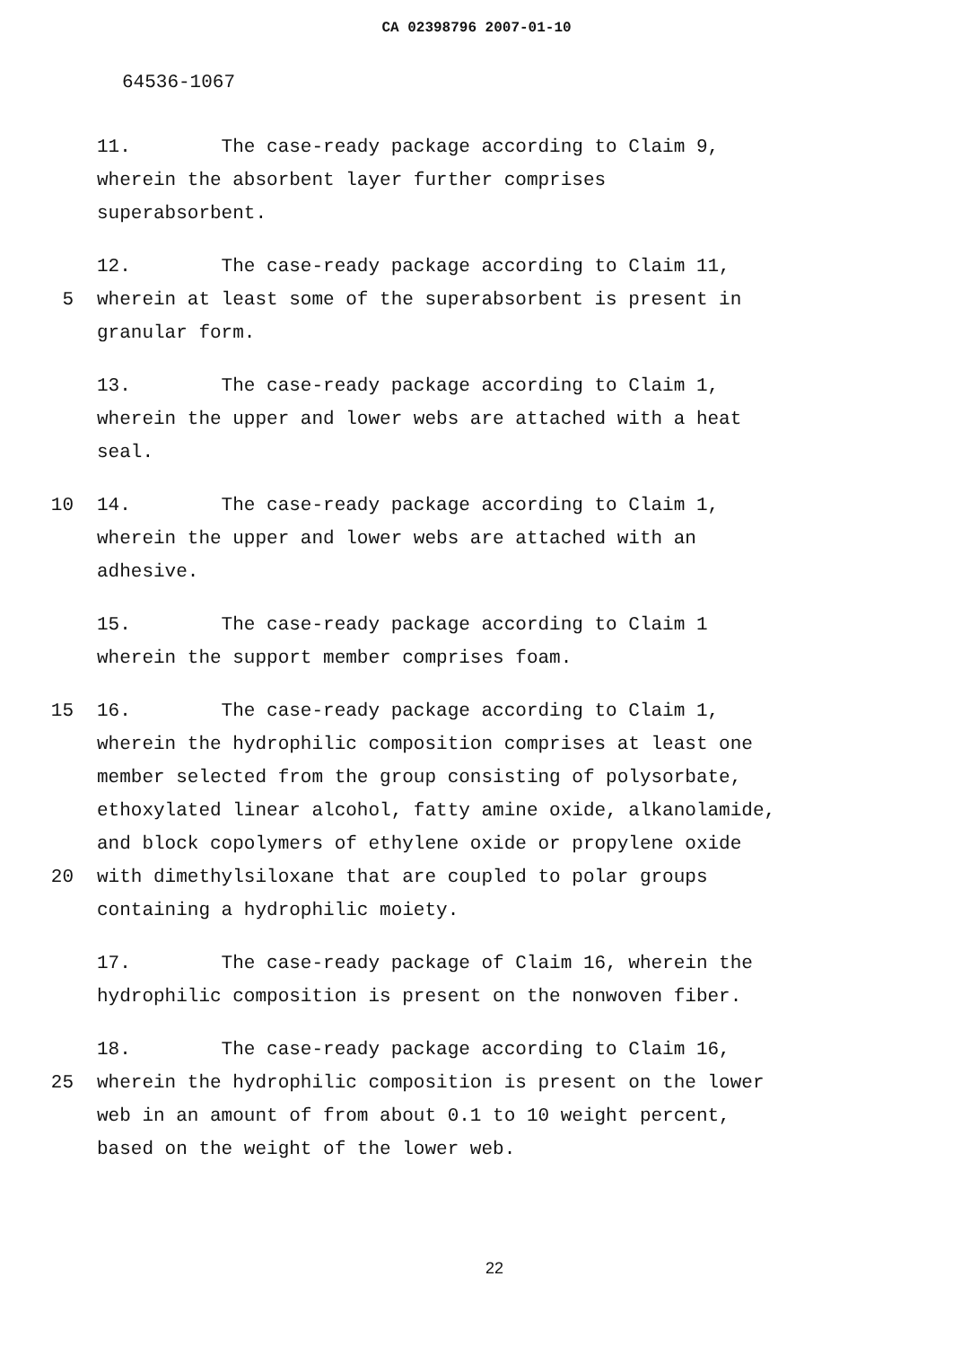CA 02398796 2007-01-10
64536-1067
11. The case-ready package according to Claim 9,
wherein the absorbent layer further comprises
superabsorbent.
12. The case-ready package according to Claim 11,
5 wherein at least some of the superabsorbent is present in
granular form.
13. The case-ready package according to Claim 1,
wherein the upper and lower webs are attached with a heat
seal.
10 14. The case-ready package according to Claim 1,
wherein the upper and lower webs are attached with an
adhesive.
15. The case-ready package according to Claim 1
wherein the support member comprises foam.
15 16. The case-ready package according to Claim 1,
wherein the hydrophilic composition comprises at least one
member selected from the group consisting of polysorbate,
ethoxylated linear alcohol, fatty amine oxide, alkanolamide,
and block copolymers of ethylene oxide or propylene oxide
20 with dimethylsiloxane that are coupled to polar groups
containing a hydrophilic moiety.
17. The case-ready package of Claim 16, wherein the
hydrophilic composition is present on the nonwoven fiber.
18. The case-ready package according to Claim 16,
25 wherein the hydrophilic composition is present on the lower
web in an amount of from about 0.1 to 10 weight percent,
based on the weight of the lower web.
22